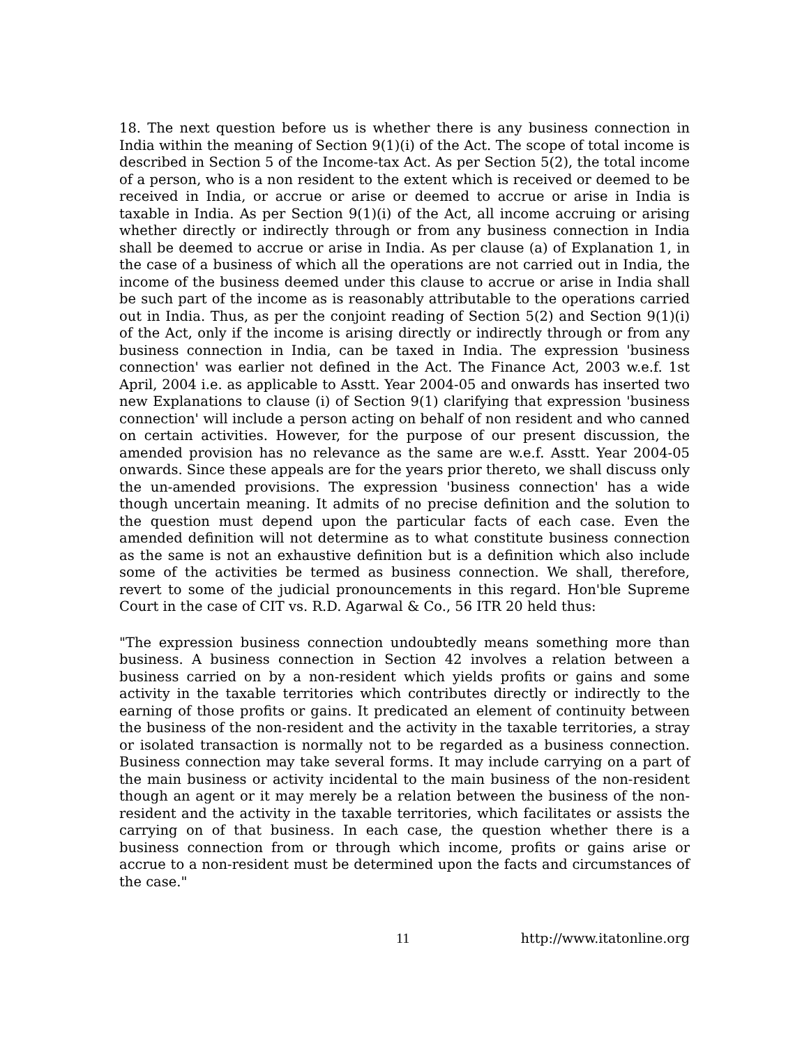18. The next question before us is whether there is any business connection in India within the meaning of Section 9(1)(i) of the Act. The scope of total income is described in Section 5 of the Income-tax Act. As per Section 5(2), the total income of a person, who is a non resident to the extent which is received or deemed to be received in India, or accrue or arise or deemed to accrue or arise in India is taxable in India. As per Section 9(1)(i) of the Act, all income accruing or arising whether directly or indirectly through or from any business connection in India shall be deemed to accrue or arise in India. As per clause (a) of Explanation 1, in the case of a business of which all the operations are not carried out in India, the income of the business deemed under this clause to accrue or arise in India shall be such part of the income as is reasonably attributable to the operations carried out in India. Thus, as per the conjoint reading of Section 5(2) and Section 9(1)(i) of the Act, only if the income is arising directly or indirectly through or from any business connection in India, can be taxed in India. The expression 'business connection' was earlier not defined in the Act. The Finance Act, 2003 w.e.f. 1st April, 2004 i.e. as applicable to Asstt. Year 2004-05 and onwards has inserted two new Explanations to clause (i) of Section 9(1) clarifying that expression 'business connection' will include a person acting on behalf of non resident and who canned on certain activities. However, for the purpose of our present discussion, the amended provision has no relevance as the same are w.e.f. Asstt. Year 2004-05 onwards. Since these appeals are for the years prior thereto, we shall discuss only the un-amended provisions. The expression 'business connection' has a wide though uncertain meaning. It admits of no precise definition and the solution to the question must depend upon the particular facts of each case. Even the amended definition will not determine as to what constitute business connection as the same is not an exhaustive definition but is a definition which also include some of the activities be termed as business connection. We shall, therefore, revert to some of the judicial pronouncements in this regard. Hon'ble Supreme Court in the case of CIT vs. R.D. Agarwal & Co., 56 ITR 20 held thus:
"The expression business connection undoubtedly means something more than business. A business connection in Section 42 involves a relation between a business carried on by a non-resident which yields profits or gains and some activity in the taxable territories which contributes directly or indirectly to the earning of those profits or gains. It predicated an element of continuity between the business of the non-resident and the activity in the taxable territories, a stray or isolated transaction is normally not to be regarded as a business connection. Business connection may take several forms. It may include carrying on a part of the main business or activity incidental to the main business of the non-resident though an agent or it may merely be a relation between the business of the non-resident and the activity in the taxable territories, which facilitates or assists the carrying on of that business. In each case, the question whether there is a business connection from or through which income, profits or gains arise or accrue to a non-resident must be determined upon the facts and circumstances of the case."
11 http://www.itatonline.org